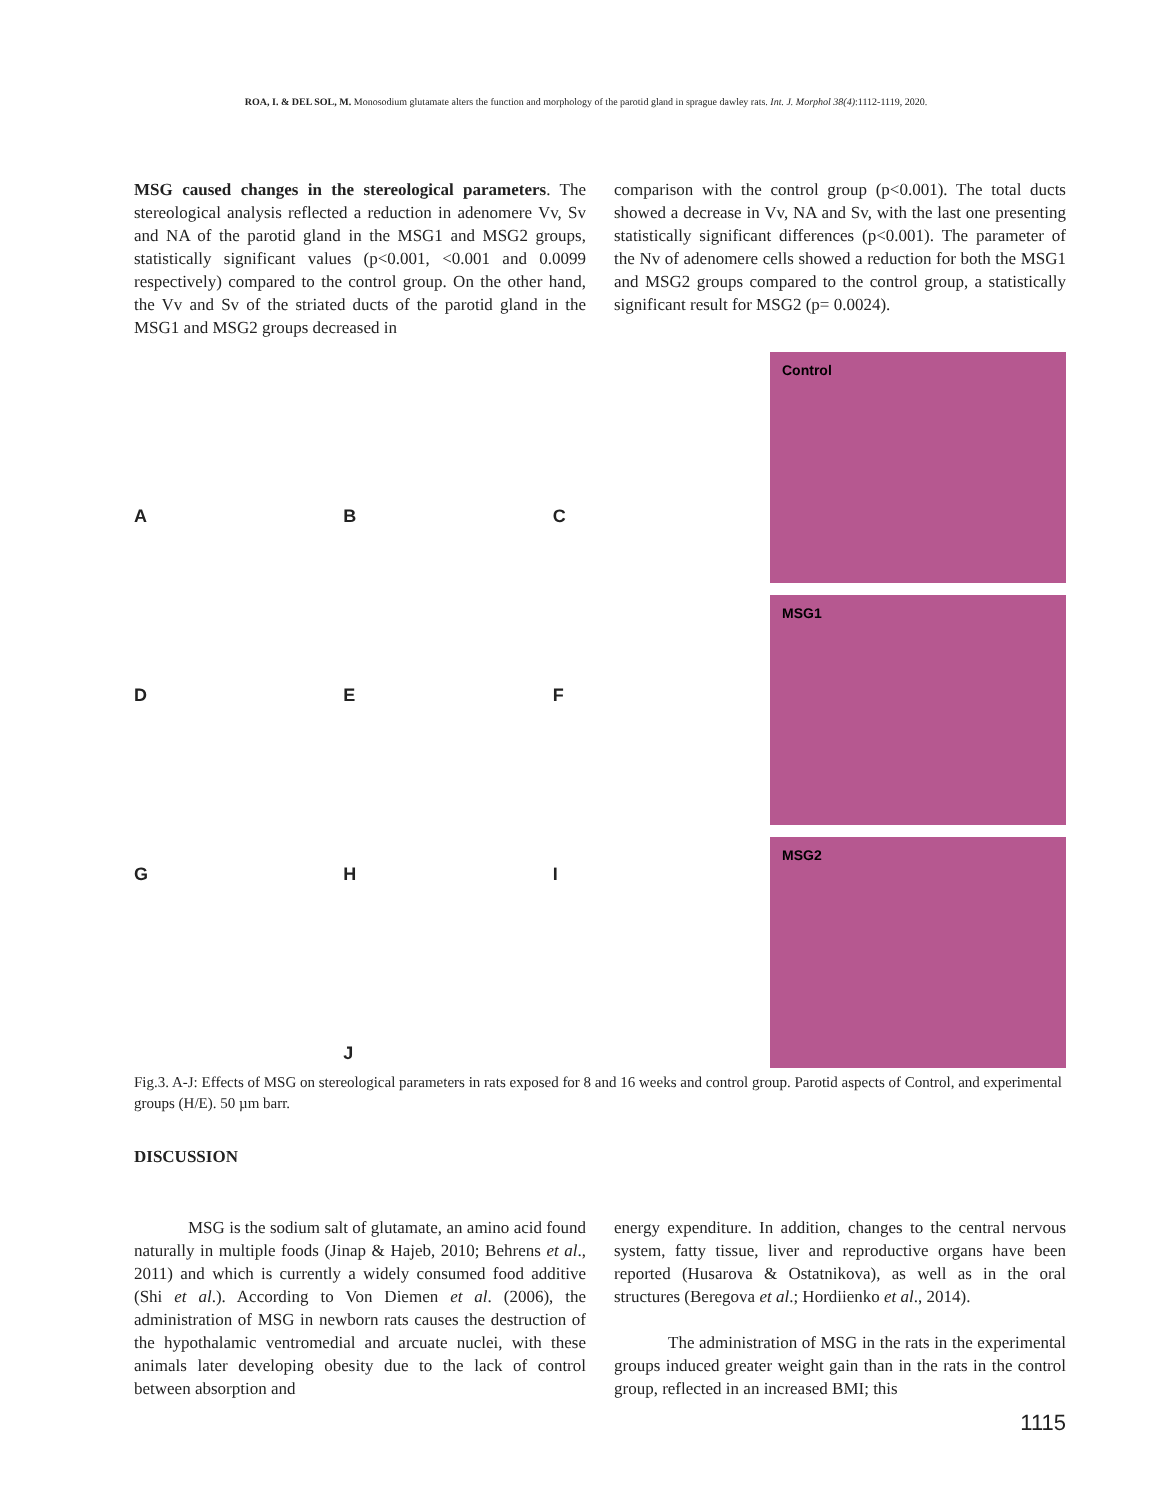ROA, I. & DEL SOL, M. Monosodium glutamate alters the function and morphology of the parotid gland in sprague dawley rats. Int. J. Morphol 38(4):1112-1119, 2020.
MSG caused changes in the stereological parameters. The stereological analysis reflected a reduction in adenomere Vv, Sv and NA of the parotid gland in the MSG1 and MSG2 groups, statistically significant values (p<0.001, <0.001 and 0.0099 respectively) compared to the control group. On the other hand, the Vv and Sv of the striated ducts of the parotid gland in the MSG1 and MSG2 groups decreased in
comparison with the control group (p<0.001). The total ducts showed a decrease in Vv, NA and Sv, with the last one presenting statistically significant differences (p<0.001). The parameter of the Nv of adenomere cells showed a reduction for both the MSG1 and MSG2 groups compared to the control group, a statistically significant result for MSG2 (p= 0.0024).
A
B
C
D
E
F
G
H
I
J
Control
MSG1
MSG2
Fig.3. A-J: Effects of MSG on stereological parameters in rats exposed for 8 and 16 weeks and control group. Parotid aspects of Control, and experimental groups (H/E). 50 µm barr.
DISCUSSION
MSG is the sodium salt of glutamate, an amino acid found naturally in multiple foods (Jinap & Hajeb, 2010; Behrens et al., 2011) and which is currently a widely consumed food additive (Shi et al.). According to Von Diemen et al. (2006), the administration of MSG in newborn rats causes the destruction of the hypothalamic ventromedial and arcuate nuclei, with these animals later developing obesity due to the lack of control between absorption and
energy expenditure. In addition, changes to the central nervous system, fatty tissue, liver and reproductive organs have been reported (Husarova & Ostatnikova), as well as in the oral structures (Beregova et al.; Hordiienko et al., 2014).
The administration of MSG in the rats in the experimental groups induced greater weight gain than in the rats in the control group, reflected in an increased BMI; this
1115